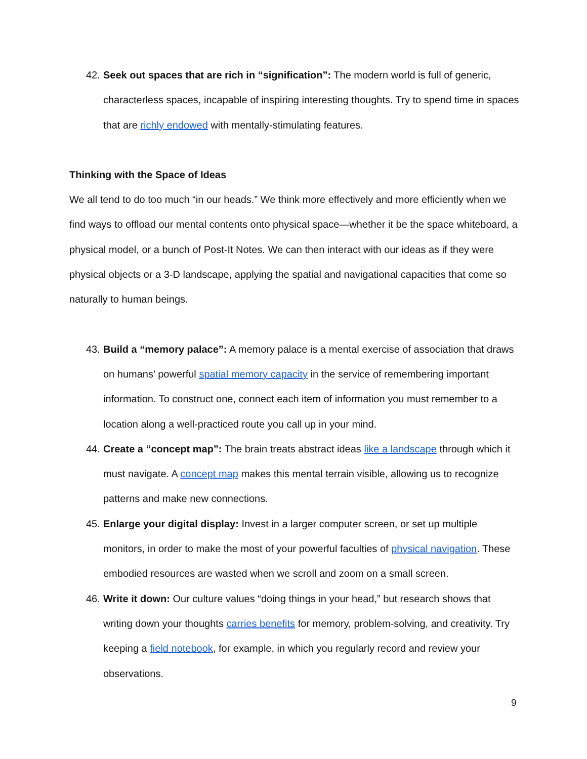42.
Seek out spaces that are rich in “signification”: The modern world is full of generic, characterless spaces, incapable of inspiring interesting thoughts. Try to spend time in spaces that are richly endowed with mentally-stimulating features.
Thinking with the Space of Ideas
We all tend to do too much “in our heads.” We think more effectively and more efficiently when we find ways to offload our mental contents onto physical space—whether it be the space whiteboard, a physical model, or a bunch of Post-It Notes. We can then interact with our ideas as if they were physical objects or a 3-D landscape, applying the spatial and navigational capacities that come so naturally to human beings.
43.
Build a “memory palace”: A memory palace is a mental exercise of association that draws on humans’ powerful spatial memory capacity in the service of remembering important information. To construct one, connect each item of information you must remember to a location along a well-practiced route you call up in your mind.
44.
Create a “concept map”: The brain treats abstract ideas like a landscape through which it must navigate. A concept map makes this mental terrain visible, allowing us to recognize patterns and make new connections.
45.
Enlarge your digital display: Invest in a larger computer screen, or set up multiple monitors, in order to make the most of your powerful faculties of physical navigation. These embodied resources are wasted when we scroll and zoom on a small screen.
46.
Write it down: Our culture values “doing things in your head,” but research shows that writing down your thoughts carries benefits for memory, problem-solving, and creativity. Try keeping a field notebook, for example, in which you regularly record and review your observations.
9